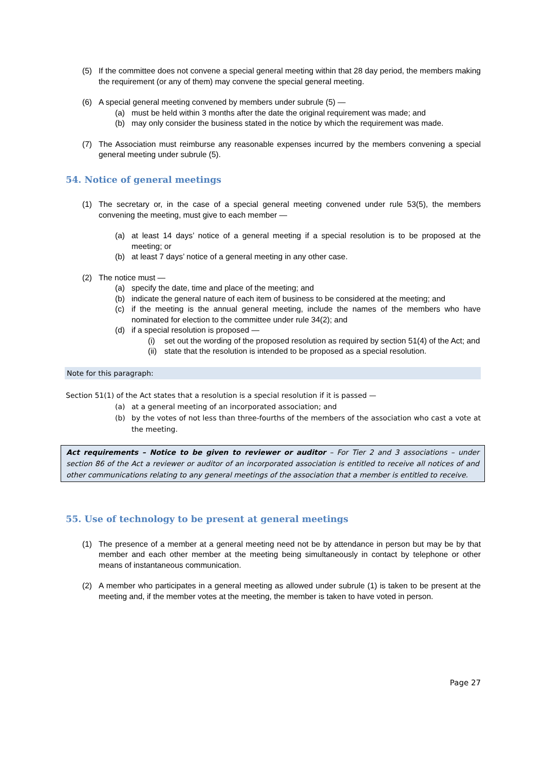(5) If the committee does not convene a special general meeting within that 28 day period, the members making the requirement (or any of them) may convene the special general meeting.
(6) A special general meeting convened by members under subrule (5) —
(a) must be held within 3 months after the date the original requirement was made; and
(b) may only consider the business stated in the notice by which the requirement was made.
(7) The Association must reimburse any reasonable expenses incurred by the members convening a special general meeting under subrule (5).
54. Notice of general meetings
(1) The secretary or, in the case of a special general meeting convened under rule 53(5), the members convening the meeting, must give to each member —
(a) at least 14 days’ notice of a general meeting if a special resolution is to be proposed at the meeting; or
(b) at least 7 days’ notice of a general meeting in any other case.
(2) The notice must —
(a) specify the date, time and place of the meeting; and
(b) indicate the general nature of each item of business to be considered at the meeting; and
(c) if the meeting is the annual general meeting, include the names of the members who have nominated for election to the committee under rule 34(2); and
(d) if a special resolution is proposed —
(i) set out the wording of the proposed resolution as required by section 51(4) of the Act; and
(ii) state that the resolution is intended to be proposed as a special resolution.
Note for this paragraph:
Section 51(1) of the Act states that a resolution is a special resolution if it is passed —
(a) at a general meeting of an incorporated association; and
(b) by the votes of not less than three-fourths of the members of the association who cast a vote at the meeting.
Act requirements – Notice to be given to reviewer or auditor – For Tier 2 and 3 associations – under section 86 of the Act a reviewer or auditor of an incorporated association is entitled to receive all notices of and other communications relating to any general meetings of the association that a member is entitled to receive.
55. Use of technology to be present at general meetings
(1) The presence of a member at a general meeting need not be by attendance in person but may be by that member and each other member at the meeting being simultaneously in contact by telephone or other means of instantaneous communication.
(2) A member who participates in a general meeting as allowed under subrule (1) is taken to be present at the meeting and, if the member votes at the meeting, the member is taken to have voted in person.
Page 27